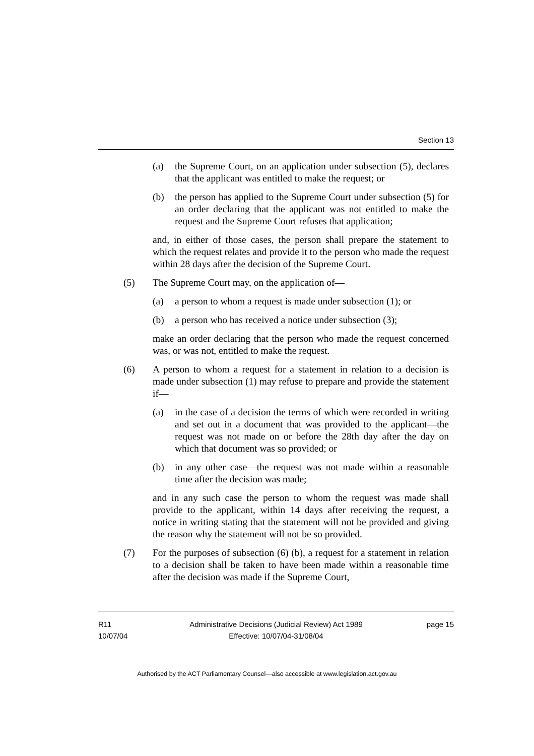Section 13
(a) the Supreme Court, on an application under subsection (5), declares that the applicant was entitled to make the request; or
(b) the person has applied to the Supreme Court under subsection (5) for an order declaring that the applicant was not entitled to make the request and the Supreme Court refuses that application;
and, in either of those cases, the person shall prepare the statement to which the request relates and provide it to the person who made the request within 28 days after the decision of the Supreme Court.
(5) The Supreme Court may, on the application of—
(a) a person to whom a request is made under subsection (1); or
(b) a person who has received a notice under subsection (3);
make an order declaring that the person who made the request concerned was, or was not, entitled to make the request.
(6) A person to whom a request for a statement in relation to a decision is made under subsection (1) may refuse to prepare and provide the statement if—
(a) in the case of a decision the terms of which were recorded in writing and set out in a document that was provided to the applicant—the request was not made on or before the 28th day after the day on which that document was so provided; or
(b) in any other case—the request was not made within a reasonable time after the decision was made;
and in any such case the person to whom the request was made shall provide to the applicant, within 14 days after receiving the request, a notice in writing stating that the statement will not be provided and giving the reason why the statement will not be so provided.
(7) For the purposes of subsection (6) (b), a request for a statement in relation to a decision shall be taken to have been made within a reasonable time after the decision was made if the Supreme Court,
R11
10/07/04
Administrative Decisions (Judicial Review) Act 1989
Effective: 10/07/04-31/08/04
page 15
Authorised by the ACT Parliamentary Counsel—also accessible at www.legislation.act.gov.au